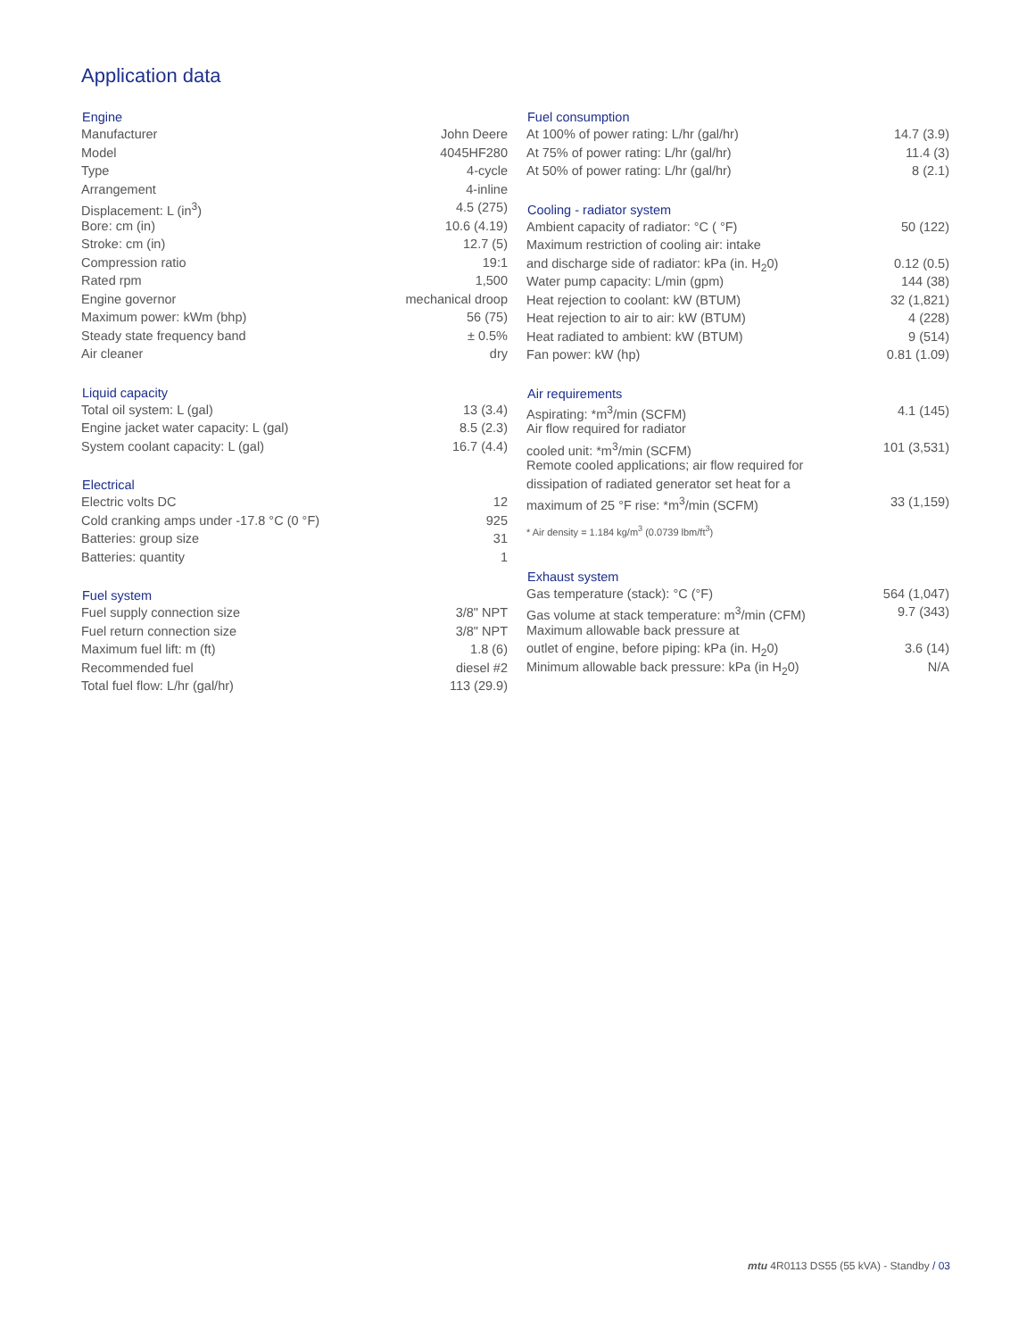Application data
| Engine | |
| --- | --- |
| Manufacturer | John Deere |
| Model | 4045HF280 |
| Type | 4-cycle |
| Arrangement | 4-inline |
| Displacement: L (in<sup>3</sup>) | 4.5 (275) |
| Bore: cm (in) | 10.6 (4.19) |
| Stroke: cm (in) | 12.7 (5) |
| Compression ratio | 19:1 |
| Rated rpm | 1,500 |
| Engine governor | mechanical droop |
| Maximum power: kWm (bhp) | 56 (75) |
| Steady state frequency band | ± 0.5% |
| Air cleaner | dry |
| Liquid capacity | |
| --- | --- |
| Total oil system: L (gal) | 13 (3.4) |
| Engine jacket water capacity: L (gal) | 8.5 (2.3) |
| System coolant capacity: L (gal) | 16.7 (4.4) |
| Electrical | |
| --- | --- |
| Electric volts DC | 12 |
| Cold cranking amps under -17.8 °C (0 °F) | 925 |
| Batteries: group size | 31 |
| Batteries: quantity | 1 |
| Fuel system | |
| --- | --- |
| Fuel supply connection size | 3/8" NPT |
| Fuel return connection size | 3/8" NPT |
| Maximum fuel lift: m (ft) | 1.8 (6) |
| Recommended fuel | diesel #2 |
| Total fuel flow: L/hr (gal/hr) | 113 (29.9) |
| Fuel consumption | |
| --- | --- |
| At 100% of power rating: L/hr (gal/hr) | 14.7 (3.9) |
| At 75% of power rating: L/hr (gal/hr) | 11.4 (3) |
| At 50% of power rating: L/hr (gal/hr) | 8 (2.1) |
| Cooling - radiator system | |
| --- | --- |
| Ambient capacity of radiator: °C ( °F) | 50 (122) |
| Maximum restriction of cooling air: intake | |
| and discharge side of radiator: kPa (in. H<sub>2</sub>0) | 0.12 (0.5) |
| Water pump capacity: L/min (gpm) | 144 (38) |
| Heat rejection to coolant: kW (BTUM) | 32 (1,821) |
| Heat rejection to air to air: kW (BTUM) | 4 (228) |
| Heat radiated to ambient: kW (BTUM) | 9 (514) |
| Fan power: kW (hp) | 0.81 (1.09) |
| Air requirements | |
| --- | --- |
| Aspirating: *m<sup>3</sup>/min (SCFM) | 4.1 (145) |
| Air flow required for radiator | |
| cooled unit: *m<sup>3</sup>/min (SCFM) | 101 (3,531) |
| Remote cooled applications; air flow required for | |
| dissipation of radiated generator set heat for a | |
| maximum of 25 °F rise: *m<sup>3</sup>/min (SCFM) | 33 (1,159) |
| * Air density = 1.184 kg/m<sup>3</sup> (0.0739 lbm/ft<sup>3</sup>) | |
| Exhaust system | |
| --- | --- |
| Gas temperature (stack): °C (°F) | 564 (1,047) |
| Gas volume at stack temperature: m<sup>3</sup>/min (CFM) | 9.7 (343) |
| Maximum allowable back pressure at | |
| outlet of engine, before piping: kPa (in. H<sub>2</sub>0) | 3.6 (14) |
| Minimum allowable back pressure: kPa (in H<sub>2</sub>0) | N/A |
mtu 4R0113 DS55 (55 kVA) - Standby / 03